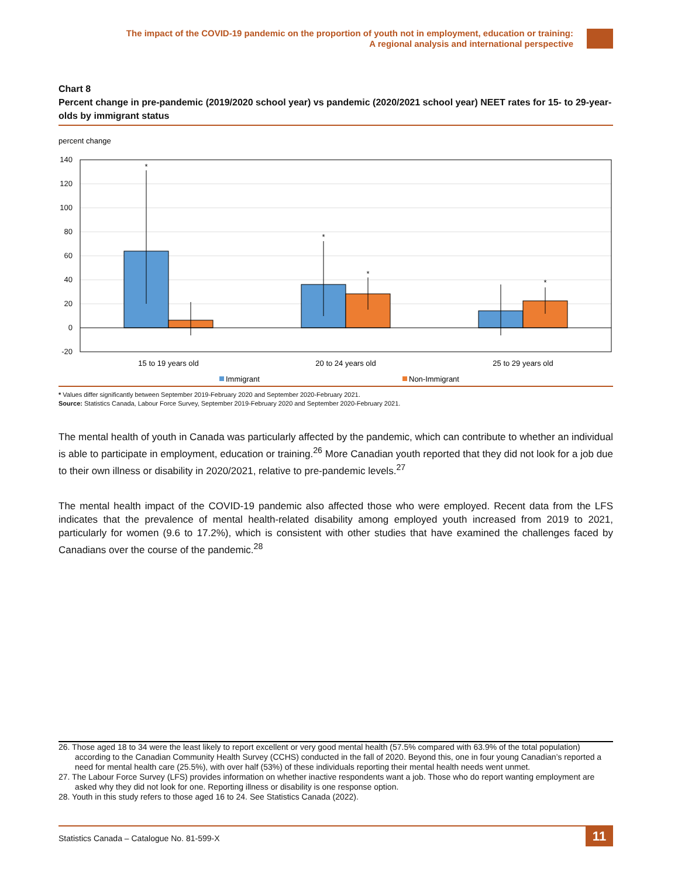The impact of the COVID-19 pandemic on the proportion of youth not in employment, education or training:
A regional analysis and international perspective
Chart 8
Percent change in pre-pandemic (2019/2020 school year) vs pandemic (2020/2021 school year) NEET rates for 15- to 29-year-olds by immigrant status
percent change
140
120
100
80
60
40
20
0
-20
*
*
*
*
15 to 19 years old
20 to 24 years old
25 to 29 years old
Immigrant
Non-Immigrant
* Values differ significantly between September 2019-February 2020 and September 2020-February 2021.
Source: Statistics Canada, Labour Force Survey, September 2019-February 2020 and September 2020-February 2021.
The mental health of youth in Canada was particularly affected by the pandemic, which can contribute to whether an individual is able to participate in employment, education or training.<sup>26</sup> More Canadian youth reported that they did not look for a job due to their own illness or disability in 2020/2021, relative to pre-pandemic levels.<sup>27</sup>
The mental health impact of the COVID-19 pandemic also affected those who were employed. Recent data from the LFS indicates that the prevalence of mental health-related disability among employed youth increased from 2019 to 2021, particularly for women (9.6 to 17.2%), which is consistent with other studies that have examined the challenges faced by Canadians over the course of the pandemic.<sup>28</sup>
26. Those aged 18 to 34 were the least likely to report excellent or very good mental health (57.5% compared with 63.9% of the total population) according to the Canadian Community Health Survey (CCHS) conducted in the fall of 2020. Beyond this, one in four young Canadian’s reported a need for mental health care (25.5%), with over half (53%) of these individuals reporting their mental health needs went unmet.
27. The Labour Force Survey (LFS) provides information on whether inactive respondents want a job. Those who do report wanting employment are asked why they did not look for one. Reporting illness or disability is one response option.
28. Youth in this study refers to those aged 16 to 24. See Statistics Canada (2022).
Statistics Canada – Catalogue No. 81-599-X
11